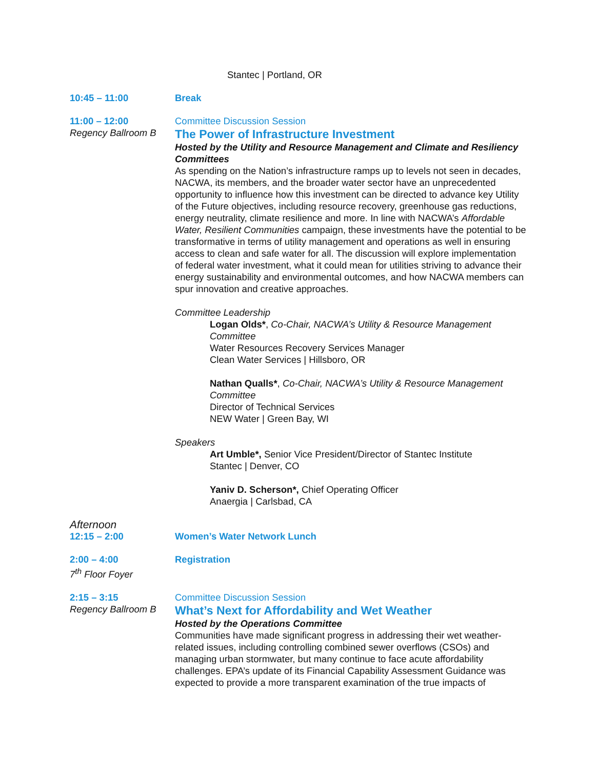Stantec | Portland, OR
10:45 – 11:00 Break
11:00 – 12:00
Regency Ballroom B
Committee Discussion Session
The Power of Infrastructure Investment
Hosted by the Utility and Resource Management and Climate and Resiliency Committees
As spending on the Nation’s infrastructure ramps up to levels not seen in decades, NACWA, its members, and the broader water sector have an unprecedented opportunity to influence how this investment can be directed to advance key Utility of the Future objectives, including resource recovery, greenhouse gas reductions, energy neutrality, climate resilience and more. In line with NACWA’s Affordable Water, Resilient Communities campaign, these investments have the potential to be transformative in terms of utility management and operations as well in ensuring access to clean and safe water for all. The discussion will explore implementation of federal water investment, what it could mean for utilities striving to advance their energy sustainability and environmental outcomes, and how NACWA members can spur innovation and creative approaches.
Committee Leadership
Logan Olds*, Co-Chair, NACWA’s Utility & Resource Management Committee
Water Resources Recovery Services Manager
Clean Water Services | Hillsboro, OR
Nathan Qualls*, Co-Chair, NACWA’s Utility & Resource Management Committee
Director of Technical Services
NEW Water | Green Bay, WI
Speakers
Art Umble*, Senior Vice President/Director of Stantec Institute
Stantec | Denver, CO
Yaniv D. Scherson*, Chief Operating Officer
Anaergia | Carlsbad, CA
Afternoon
12:15 – 2:00 Women’s Water Network Lunch
2:00 – 4:00
7<sup>th</sup> Floor Foyer
Registration
2:15 – 3:15
Regency Ballroom B
Committee Discussion Session
What’s Next for Affordability and Wet Weather
Hosted by the Operations Committee
Communities have made significant progress in addressing their wet weather-related issues, including controlling combined sewer overflows (CSOs) and managing urban stormwater, but many continue to face acute affordability challenges. EPA’s update of its Financial Capability Assessment Guidance was expected to provide a more transparent examination of the true impacts of